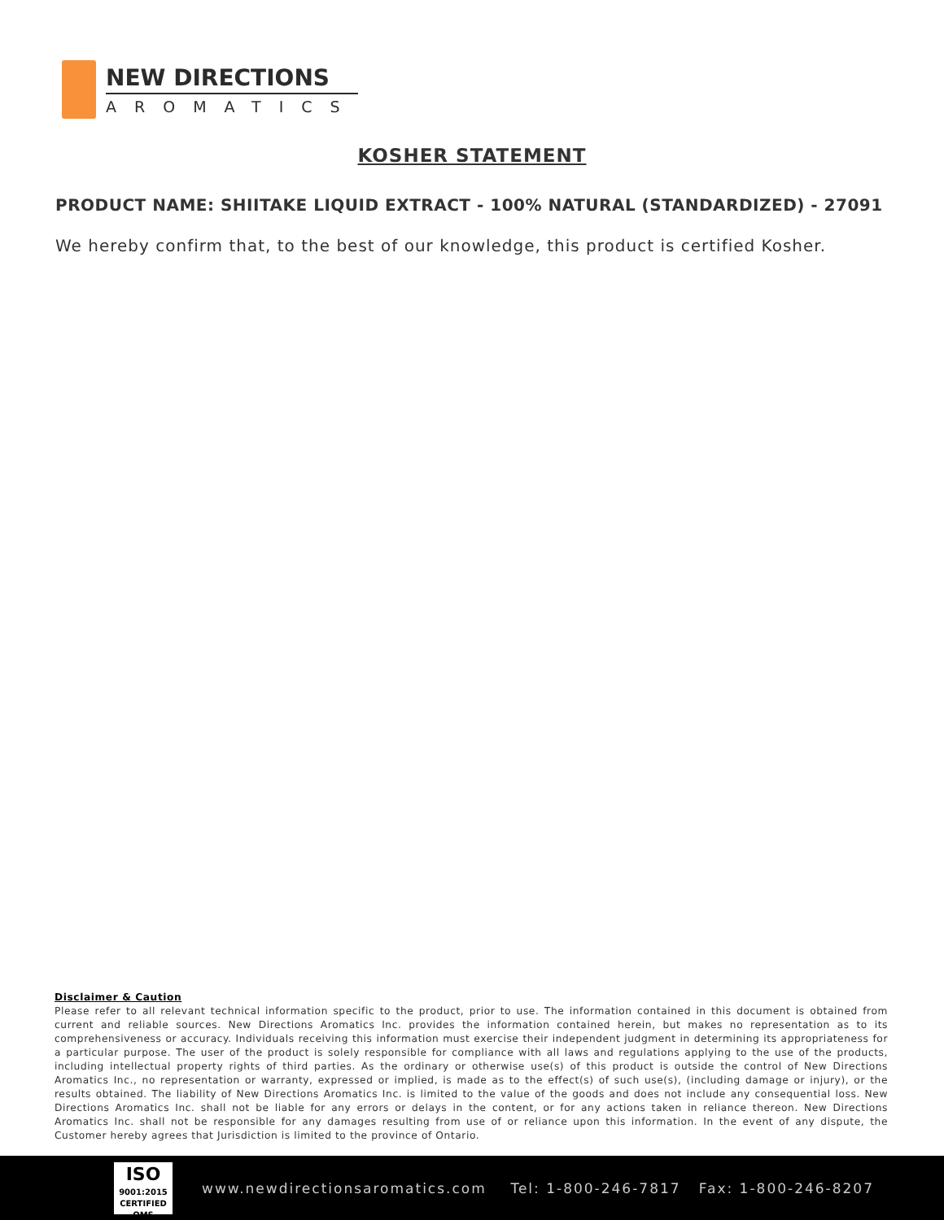NEW DIRECTIONS
AROMATICS
KOSHER STATEMENT
PRODUCT NAME: SHIITAKE LIQUID EXTRACT - 100% NATURAL (STANDARDIZED) - 27091
We hereby confirm that, to the best of our knowledge, this product is certified Kosher.
Disclaimer & Caution
Please refer to all relevant technical information specific to the product, prior to use. The information contained in this document is obtained from current and reliable sources. New Directions Aromatics Inc. provides the information contained herein, but makes no representation as to its comprehensiveness or accuracy. Individuals receiving this information must exercise their independent judgment in determining its appropriateness for a particular purpose. The user of the product is solely responsible for compliance with all laws and regulations applying to the use of the products, including intellectual property rights of third parties. As the ordinary or otherwise use(s) of this product is outside the control of New Directions Aromatics Inc., no representation or warranty, expressed or implied, is made as to the effect(s) of such use(s), (including damage or injury), or the results obtained. The liability of New Directions Aromatics Inc. is limited to the value of the goods and does not include any consequential loss. New Directions Aromatics Inc. shall not be liable for any errors or delays in the content, or for any actions taken in reliance thereon. New Directions Aromatics Inc. shall not be responsible for any damages resulting from use of or reliance upon this information. In the event of any dispute, the Customer hereby agrees that Jurisdiction is limited to the province of Ontario.
ISO
9001:2015
CERTIFIED QMS
www.newdirectionsaromatics.com Tel: 1-800-246-7817 Fax: 1-800-246-8207